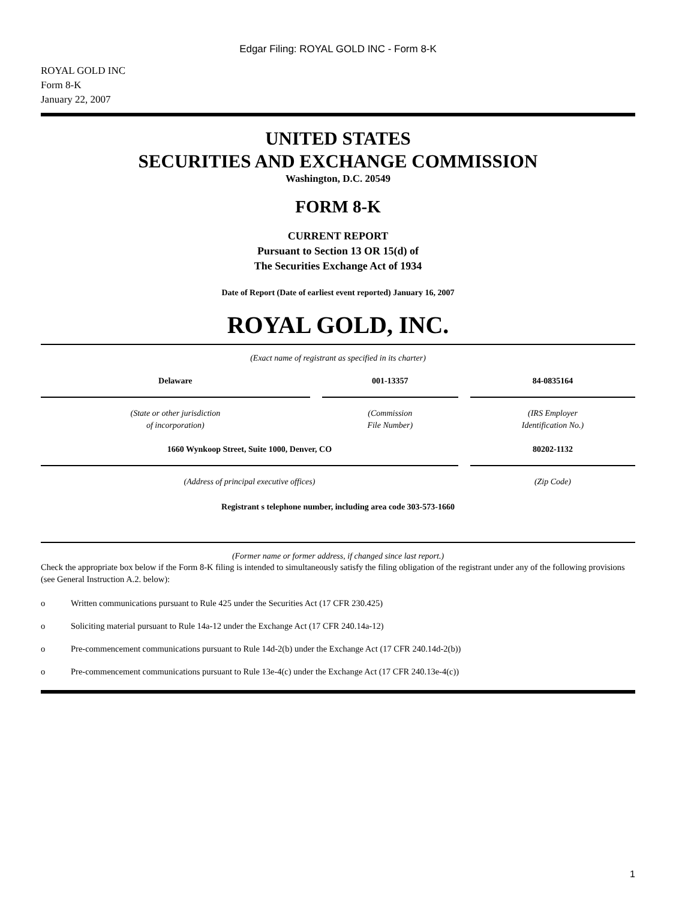Edgar Filing: ROYAL GOLD INC - Form 8-K
ROYAL GOLD INC
Form 8-K
January 22, 2007
UNITED STATES
SECURITIES AND EXCHANGE COMMISSION
Washington, D.C. 20549
FORM 8-K
CURRENT REPORT
Pursuant to Section 13 OR 15(d) of
The Securities Exchange Act of 1934
Date of Report (Date of earliest event reported) January 16, 2007
ROYAL GOLD, INC.
(Exact name of registrant as specified in its charter)
| Delaware | 001-13357 | 84-0835164 |
| (State or other jurisdiction of incorporation) | (Commission File Number) | (IRS Employer Identification No.) |
| 1660 Wynkoop Street, Suite 1000, Denver, CO | | 80202-1132 |
| (Address of principal executive offices) | | (Zip Code) |
Registrant s telephone number, including area code 303-573-1660
(Former name or former address, if changed since last report.)
Check the appropriate box below if the Form 8-K filing is intended to simultaneously satisfy the filing obligation of the registrant under any of the following provisions (see General Instruction A.2. below):
o Written communications pursuant to Rule 425 under the Securities Act (17 CFR 230.425)
o Soliciting material pursuant to Rule 14a-12 under the Exchange Act (17 CFR 240.14a-12)
o Pre-commencement communications pursuant to Rule 14d-2(b) under the Exchange Act (17 CFR 240.14d-2(b))
o Pre-commencement communications pursuant to Rule 13e-4(c) under the Exchange Act (17 CFR 240.13e-4(c))
1